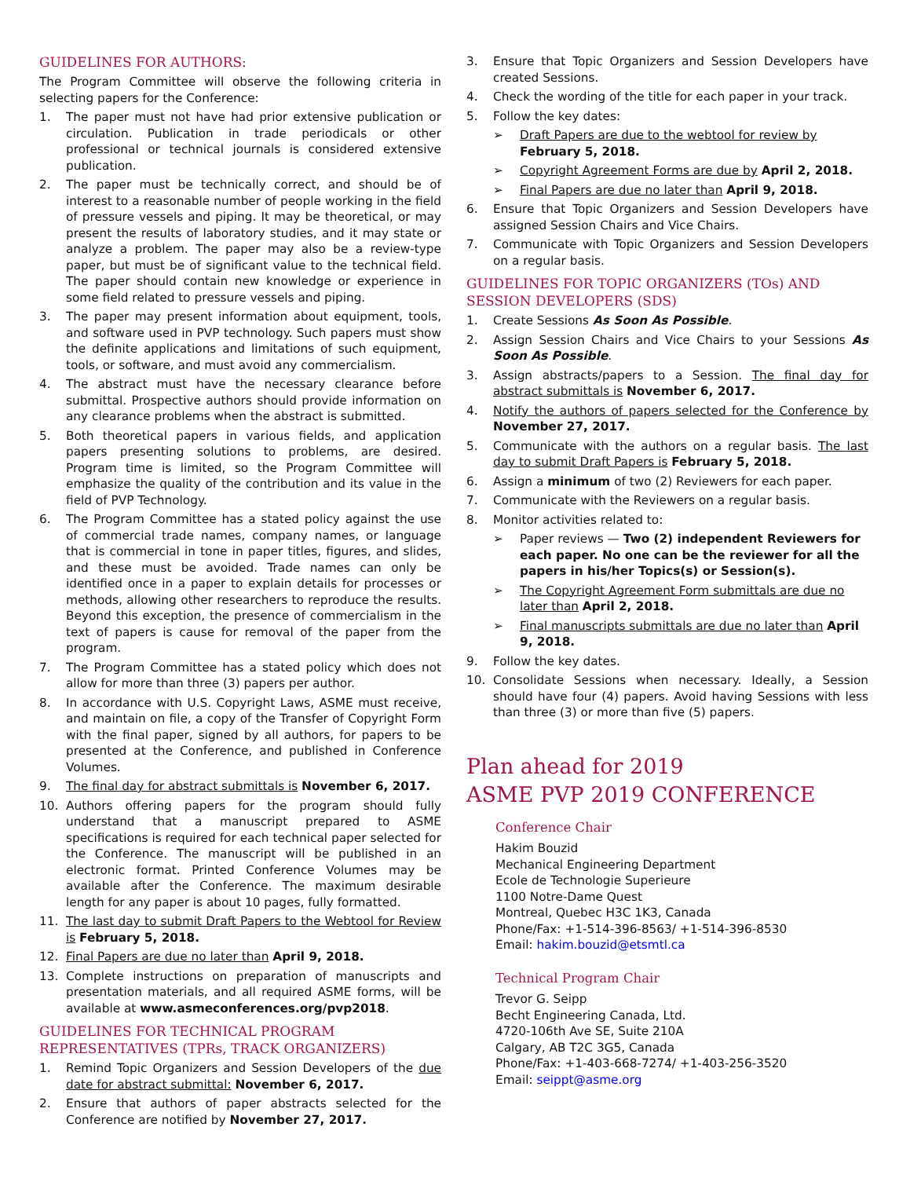GUIDELINES FOR AUTHORS:
The Program Committee will observe the following criteria in selecting papers for the Conference:
1. The paper must not have had prior extensive publication or circulation. Publication in trade periodicals or other professional or technical journals is considered extensive publication.
2. The paper must be technically correct, and should be of interest to a reasonable number of people working in the field of pressure vessels and piping. It may be theoretical, or may present the results of laboratory studies, and it may state or analyze a problem. The paper may also be a review-type paper, but must be of significant value to the technical field. The paper should contain new knowledge or experience in some field related to pressure vessels and piping.
3. The paper may present information about equipment, tools, and software used in PVP technology. Such papers must show the definite applications and limitations of such equipment, tools, or software, and must avoid any commercialism.
4. The abstract must have the necessary clearance before submittal. Prospective authors should provide information on any clearance problems when the abstract is submitted.
5. Both theoretical papers in various fields, and application papers presenting solutions to problems, are desired. Program time is limited, so the Program Committee will emphasize the quality of the contribution and its value in the field of PVP Technology.
6. The Program Committee has a stated policy against the use of commercial trade names, company names, or language that is commercial in tone in paper titles, figures, and slides, and these must be avoided. Trade names can only be identified once in a paper to explain details for processes or methods, allowing other researchers to reproduce the results. Beyond this exception, the presence of commercialism in the text of papers is cause for removal of the paper from the program.
7. The Program Committee has a stated policy which does not allow for more than three (3) papers per author.
8. In accordance with U.S. Copyright Laws, ASME must receive, and maintain on file, a copy of the Transfer of Copyright Form with the final paper, signed by all authors, for papers to be presented at the Conference, and published in Conference Volumes.
9. The final day for abstract submittals is November 6, 2017.
10. Authors offering papers for the program should fully understand that a manuscript prepared to ASME specifications is required for each technical paper selected for the Conference. The manuscript will be published in an electronic format. Printed Conference Volumes may be available after the Conference. The maximum desirable length for any paper is about 10 pages, fully formatted.
11. The last day to submit Draft Papers to the Webtool for Review is February 5, 2018.
12. Final Papers are due no later than April 9, 2018.
13. Complete instructions on preparation of manuscripts and presentation materials, and all required ASME forms, will be available at www.asmeconferences.org/pvp2018.
GUIDELINES FOR TECHNICAL PROGRAM REPRESENTATIVES (TPRs, TRACK ORGANIZERS)
1. Remind Topic Organizers and Session Developers of the due date for abstract submittal: November 6, 2017.
2. Ensure that authors of paper abstracts selected for the Conference are notified by November 27, 2017.
3. Ensure that Topic Organizers and Session Developers have created Sessions.
4. Check the wording of the title for each paper in your track.
5. Follow the key dates:
➢ Draft Papers are due to the webtool for review by February 5, 2018.
➢ Copyright Agreement Forms are due by April 2, 2018.
➢ Final Papers are due no later than April 9, 2018.
6. Ensure that Topic Organizers and Session Developers have assigned Session Chairs and Vice Chairs.
7. Communicate with Topic Organizers and Session Developers on a regular basis.
GUIDELINES FOR TOPIC ORGANIZERS (TOs) AND SESSION DEVELOPERS (SDS)
1. Create Sessions As Soon As Possible.
2. Assign Session Chairs and Vice Chairs to your Sessions As Soon As Possible.
3. Assign abstracts/papers to a Session. The final day for abstract submittals is November 6, 2017.
4. Notify the authors of papers selected for the Conference by November 27, 2017.
5. Communicate with the authors on a regular basis. The last day to submit Draft Papers is February 5, 2018.
6. Assign a minimum of two (2) Reviewers for each paper.
7. Communicate with the Reviewers on a regular basis.
8. Monitor activities related to:
➢ Paper reviews — Two (2) independent Reviewers for each paper. No one can be the reviewer for all the papers in his/her Topics(s) or Session(s).
➢ The Copyright Agreement Form submittals are due no later than April 2, 2018.
➢ Final manuscripts submittals are due no later than April 9, 2018.
9. Follow the key dates.
10. Consolidate Sessions when necessary. Ideally, a Session should have four (4) papers. Avoid having Sessions with less than three (3) or more than five (5) papers.
Plan ahead for 2019
ASME PVP 2019 CONFERENCE
Conference Chair
Hakim Bouzid
Mechanical Engineering Department
Ecole de Technologie Superieure
1100 Notre-Dame Quest
Montreal, Quebec H3C 1K3, Canada
Phone/Fax: +1-514-396-8563/ +1-514-396-8530
Email: hakim.bouzid@etsmtl.ca
Technical Program Chair
Trevor G. Seipp
Becht Engineering Canada, Ltd.
4720-106th Ave SE, Suite 210A
Calgary, AB T2C 3G5, Canada
Phone/Fax: +1-403-668-7274/ +1-403-256-3520
Email: seippt@asme.org